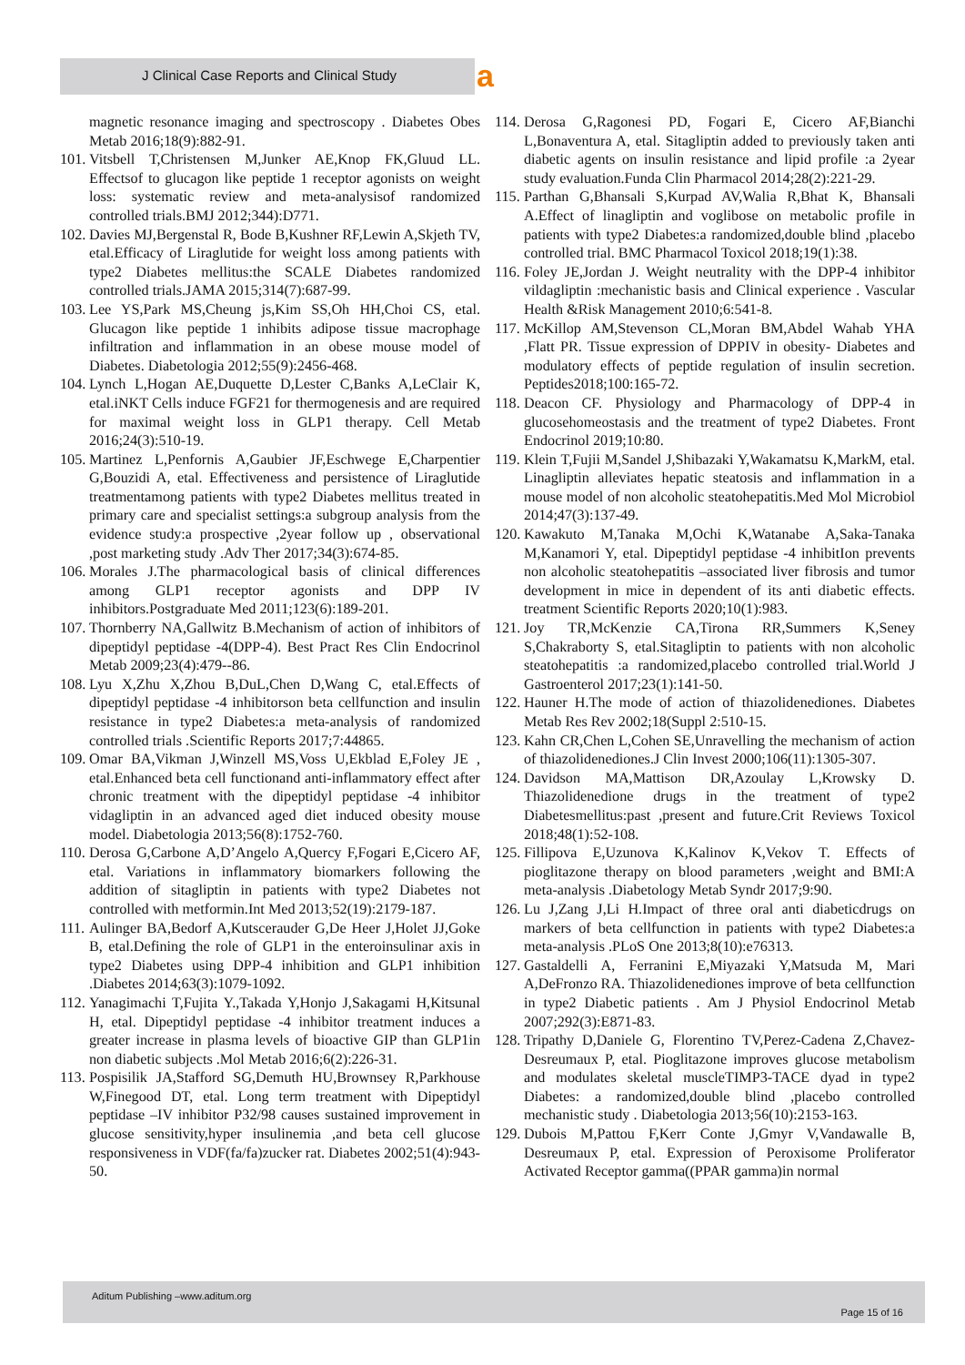J Clinical Case Reports and Clinical Study a
magnetic resonance imaging and spectroscopy . Diabetes Obes Metab 2016;18(9):882-91.
101. Vitsbell T,Christensen M,Junker AE,Knop FK,Gluud LL. Effectsof to glucagon like peptide 1 receptor agonists on weight loss: systematic review and meta-analysisof randomized controlled trials.BMJ 2012;344):D771.
102. Davies MJ,Bergenstal R, Bode B,Kushner RF,Lewin A,Skjeth TV, etal.Efficacy of Liraglutide for weight loss among patients with type2 Diabetes mellitus:the SCALE Diabetes randomized controlled trials.JAMA 2015;314(7):687-99.
103. Lee YS,Park MS,Cheung js,Kim SS,Oh HH,Choi CS, etal. Glucagon like peptide 1 inhibits adipose tissue macrophage infiltration and inflammation in an obese mouse model of Diabetes. Diabetologia 2012;55(9):2456-468.
104. Lynch L,Hogan AE,Duquette D,Lester C,Banks A,LeClair K, etal.iNKT Cells induce FGF21 for thermogenesis and are required for maximal weight loss in GLP1 therapy. Cell Metab 2016;24(3):510-19.
105. Martinez L,Penfornis A,Gaubier JF,Eschwege E,Charpentier G,Bouzidi A, etal. Effectiveness and persistence of Liraglutide treatmentamong patients with type2 Diabetes mellitus treated in primary care and specialist settings:a subgroup analysis from the evidence study:a prospective ,2year follow up , observational ,post marketing study .Adv Ther 2017;34(3):674-85.
106. Morales J.The pharmacological basis of clinical differences among GLP1 receptor agonists and DPP IV inhibitors.Postgraduate Med 2011;123(6):189-201.
107. Thornberry NA,Gallwitz B.Mechanism of action of inhibitors of dipeptidyl peptidase -4(DPP-4). Best Pract Res Clin Endocrinol Metab 2009;23(4):479--86.
108. Lyu X,Zhu X,Zhou B,DuL,Chen D,Wang C, etal.Effects of dipeptidyl peptidase -4 inhibitorson beta cellfunction and insulin resistance in type2 Diabetes:a meta-analysis of randomized controlled trials .Scientific Reports 2017;7:44865.
109. Omar BA,Vikman J,Winzell MS,Voss U,Ekblad E,Foley JE , etal.Enhanced beta cell functionand anti-inflammatory effect after chronic treatment with the dipeptidyl peptidase -4 inhibitor vidagliptin in an advanced aged diet induced obesity mouse model. Diabetologia 2013;56(8):1752-760.
110. Derosa G,Carbone A,D’Angelo A,Quercy F,Fogari E,Cicero AF, etal. Variations in inflammatory biomarkers following the addition of sitagliptin in patients with type2 Diabetes not controlled with metformin.Int Med 2013;52(19):2179-187.
111. Aulinger BA,Bedorf A,Kutscerauder G,De Heer J,Holet JJ,Goke B, etal.Defining the role of GLP1 in the enteroinsulinar axis in type2 Diabetes using DPP-4 inhibition and GLP1 inhibition .Diabetes 2014;63(3):1079-1092.
112. Yanagimachi T,Fujita Y.,Takada Y,Honjo J,Sakagami H,Kitsunal H, etal. Dipeptidyl peptidase -4 inhibitor treatment induces a greater increase in plasma levels of bioactive GIP than GLP1in non diabetic subjects .Mol Metab 2016;6(2):226-31.
113. Pospisilik JA,Stafford SG,Demuth HU,Brownsey R,Parkhouse W,Finegood DT, etal. Long term treatment with Dipeptidyl peptidase –IV inhibitor P32/98 causes sustained improvement in glucose sensitivity,hyper insulinemia ,and beta cell glucose responsiveness in VDF(fa/fa)zucker rat. Diabetes 2002;51(4):943-50.
114. Derosa G,Ragonesi PD, Fogari E, Cicero AF,Bianchi L,Bonaventura A, etal. Sitagliptin added to previously taken anti diabetic agents on insulin resistance and lipid profile :a 2year study evaluation.Funda Clin Pharmacol 2014;28(2):221-29.
115. Parthan G,Bhansali S,Kurpad AV,Walia R,Bhat K, Bhansali A.Effect of linagliptin and voglibose on metabolic profile in patients with type2 Diabetes:a randomized,double blind ,placebo controlled trial. BMC Pharmacol Toxicol 2018;19(1):38.
116. Foley JE,Jordan J. Weight neutrality with the DPP-4 inhibitor vildagliptin :mechanistic basis and Clinical experience . Vascular Health &Risk Management 2010;6:541-8.
117. McKillop AM,Stevenson CL,Moran BM,Abdel Wahab YHA ,Flatt PR. Tissue expression of DPPIV in obesity- Diabetes and modulatory effects of peptide regulation of insulin secretion. Peptides2018;100:165-72.
118. Deacon CF. Physiology and Pharmacology of DPP-4 in glucosehomeostasis and the treatment of type2 Diabetes. Front Endocrinol 2019;10:80.
119. Klein T,Fujii M,Sandel J,Shibazaki Y,Wakamatsu K,MarkM, etal. Linagliptin alleviates hepatic steatosis and inflammation in a mouse model of non alcoholic steatohepatitis.Med Mol Microbiol 2014;47(3):137-49.
120. Kawakuto M,Tanaka M,Ochi K,Watanabe A,Saka-Tanaka M,Kanamori Y, etal. Dipeptidyl peptidase -4 inhibitIon prevents non alcoholic steatohepatitis –associated liver fibrosis and tumor development in mice in dependent of its anti diabetic effects. treatment Scientific Reports 2020;10(1):983.
121. Joy TR,McKenzie CA,Tirona RR,Summers K,Seney S,Chakraborty S, etal.Sitagliptin to patients with non alcoholic steatohepatitis :a randomized,placebo controlled trial.World J Gastroenterol 2017;23(1):141-50.
122. Hauner H.The mode of action of thiazolidenediones. Diabetes Metab Res Rev 2002;18(Suppl 2:510-15.
123. Kahn CR,Chen L,Cohen SE,Unravelling the mechanism of action of thiazolidenediones.J Clin Invest 2000;106(11):1305-307.
124. Davidson MA,Mattison DR,Azoulay L,Krowsky D. Thiazolidenedione drugs in the treatment of type2 Diabetesmellitus:past ,present and future.Crit Reviews Toxicol 2018;48(1):52-108.
125. Fillipova E,Uzunova K,Kalinov K,Vekov T. Effects of pioglitazone therapy on blood parameters ,weight and BMI:A meta-analysis .Diabetology Metab Syndr 2017;9:90.
126. Lu J,Zang J,Li H.Impact of three oral anti diabeticdrugs on markers of beta cellfunction in patients with type2 Diabetes:a meta-analysis .PLoS One 2013;8(10):e76313.
127. Gastaldelli A, Ferranini E,Miyazaki Y,Matsuda M, Mari A,DeFronzo RA. Thiazolidenediones improve of beta cellfunction in type2 Diabetic patients . Am J Physiol Endocrinol Metab 2007;292(3):E871-83.
128. Tripathy D,Daniele G, Florentino TV,Perez-Cadena Z,Chavez-Desreumaux P, etal. Pioglitazone improves glucose metabolism and modulates skeletal muscleTIMP3-TACE dyad in type2 Diabetes: a randomized,double blind ,placebo controlled mechanistic study . Diabetologia 2013;56(10):2153-163.
129. Dubois M,Pattou F,Kerr Conte J,Gmyr V,Vandawalle B, Desreumaux P, etal. Expression of Peroxisome Proliferator Activated Receptor gamma((PPAR gamma)in normal
Aditum Publishing –www.aditum.org
Page 15 of 16